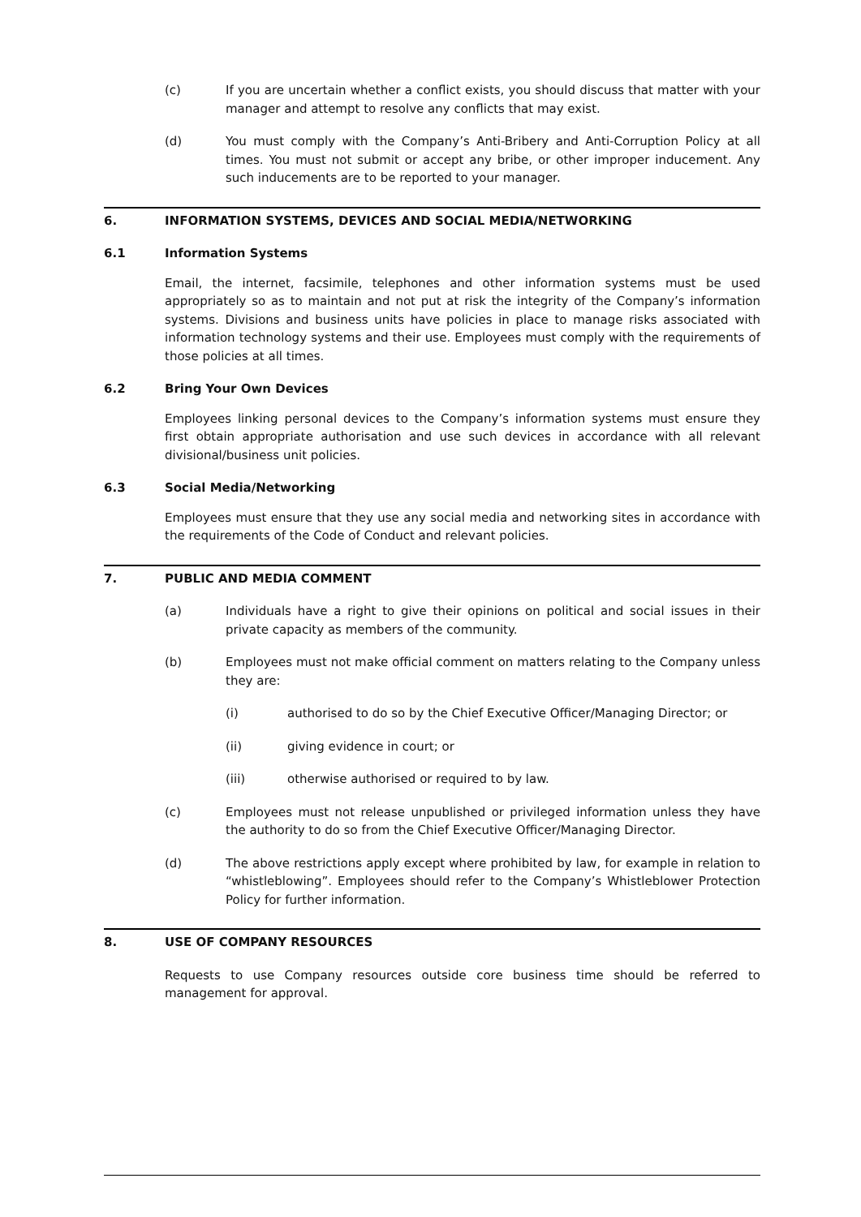(c) If you are uncertain whether a conflict exists, you should discuss that matter with your manager and attempt to resolve any conflicts that may exist.
(d) You must comply with the Company’s Anti-Bribery and Anti-Corruption Policy at all times. You must not submit or accept any bribe, or other improper inducement. Any such inducements are to be reported to your manager.
6. INFORMATION SYSTEMS, DEVICES AND SOCIAL MEDIA/NETWORKING
6.1 Information Systems
Email, the internet, facsimile, telephones and other information systems must be used appropriately so as to maintain and not put at risk the integrity of the Company’s information systems. Divisions and business units have policies in place to manage risks associated with information technology systems and their use. Employees must comply with the requirements of those policies at all times.
6.2 Bring Your Own Devices
Employees linking personal devices to the Company’s information systems must ensure they first obtain appropriate authorisation and use such devices in accordance with all relevant divisional/business unit policies.
6.3 Social Media/Networking
Employees must ensure that they use any social media and networking sites in accordance with the requirements of the Code of Conduct and relevant policies.
7. PUBLIC AND MEDIA COMMENT
(a) Individuals have a right to give their opinions on political and social issues in their private capacity as members of the community.
(b) Employees must not make official comment on matters relating to the Company unless they are:
(i) authorised to do so by the Chief Executive Officer/Managing Director; or
(ii) giving evidence in court; or
(iii) otherwise authorised or required to by law.
(c) Employees must not release unpublished or privileged information unless they have the authority to do so from the Chief Executive Officer/Managing Director.
(d) The above restrictions apply except where prohibited by law, for example in relation to “whistleblowing”. Employees should refer to the Company’s Whistleblower Protection Policy for further information.
8. USE OF COMPANY RESOURCES
Requests to use Company resources outside core business time should be referred to management for approval.